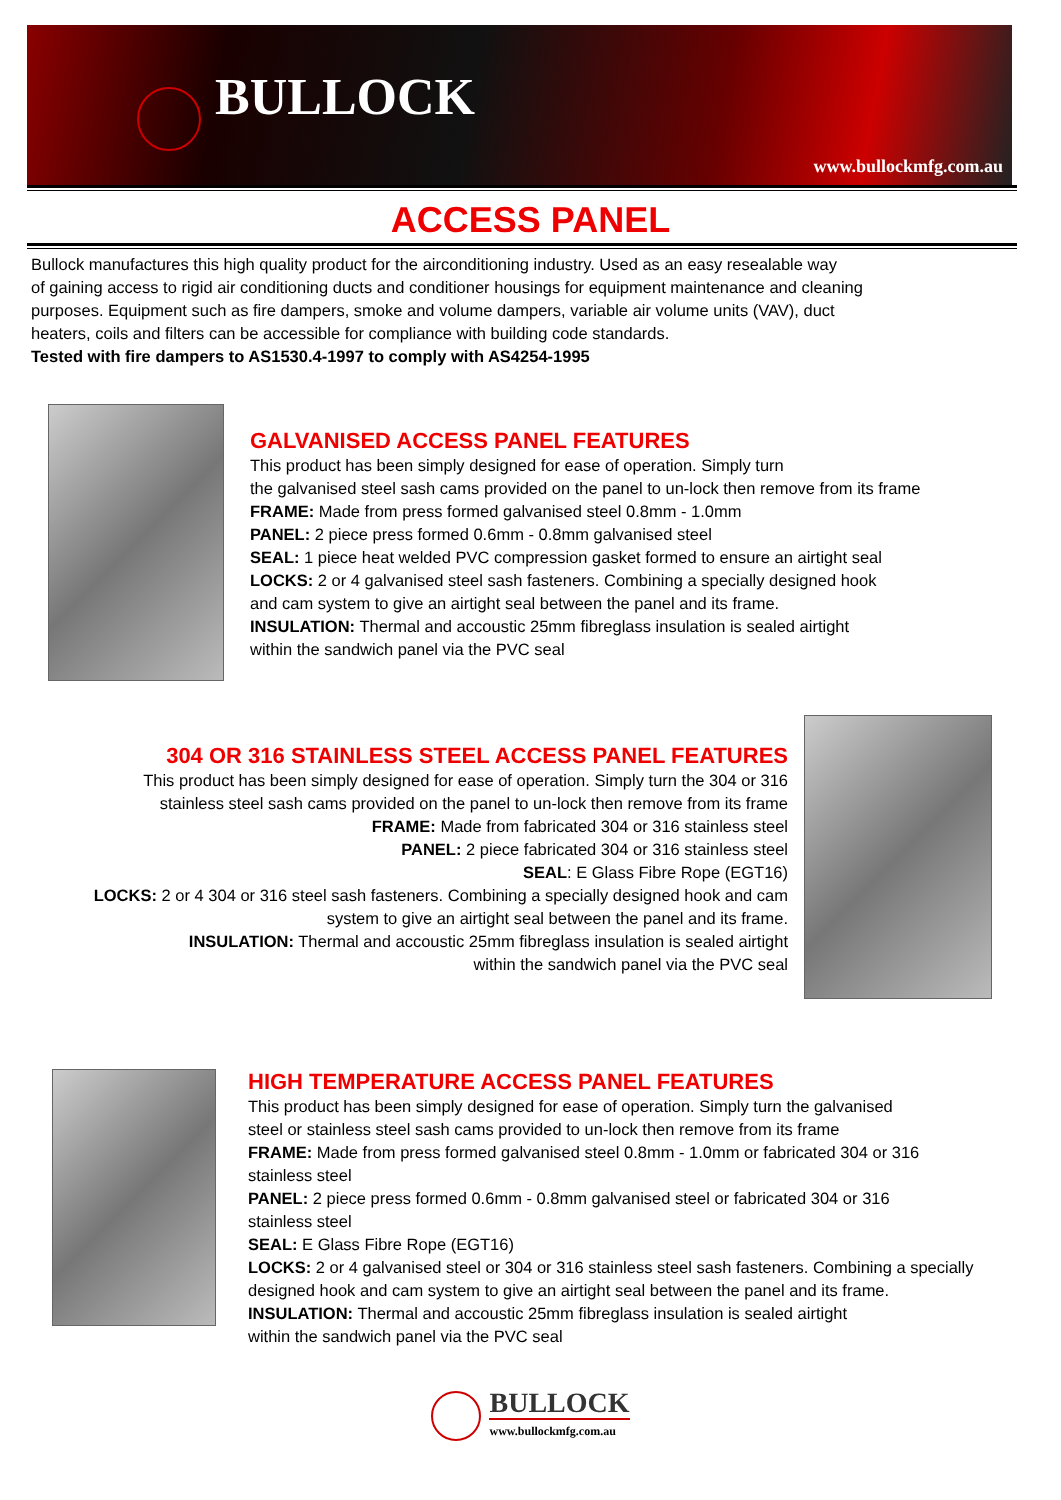BULLOCK
www.bullockmfg.com.au
ACCESS PANEL
Bullock manufactures this high quality product for the airconditioning industry. Used as an easy resealable way
of gaining access to rigid air conditioning ducts and conditioner housings for equipment maintenance and cleaning
purposes. Equipment such as fire dampers, smoke and volume dampers, variable air volume units (VAV), duct
heaters, coils and filters can be accessible for compliance with building code standards.
Tested with fire dampers to AS1530.4-1997 to comply with AS4254-1995
GALVANISED ACCESS PANEL FEATURES
This product has been simply designed for ease of operation. Simply turn
the galvanised steel sash cams provided on the panel to un-lock then remove from its frame
FRAME: Made from press formed galvanised steel 0.8mm - 1.0mm
PANEL: 2 piece press formed 0.6mm - 0.8mm galvanised steel
SEAL: 1 piece heat welded PVC compression gasket formed to ensure an airtight seal
LOCKS: 2 or 4 galvanised steel sash fasteners. Combining a specially designed hook
and cam system to give an airtight seal between the panel and its frame.
INSULATION: Thermal and accoustic 25mm fibreglass insulation is sealed airtight
within the sandwich panel via the PVC seal
304 OR 316 STAINLESS STEEL ACCESS PANEL FEATURES
This product has been simply designed for ease of operation. Simply turn the 304 or 316
stainless steel sash cams provided on the panel to un-lock then remove from its frame
FRAME: Made from fabricated 304 or 316 stainless steel
PANEL: 2 piece fabricated 304 or 316 stainless steel
SEAL: E Glass Fibre Rope (EGT16)
LOCKS: 2 or 4 304 or 316 steel sash fasteners. Combining a specially designed hook and cam
system to give an airtight seal between the panel and its frame.
INSULATION: Thermal and accoustic 25mm fibreglass insulation is sealed airtight
within the sandwich panel via the PVC seal
HIGH TEMPERATURE ACCESS PANEL FEATURES
This product has been simply designed for ease of operation. Simply turn the galvanised
steel or stainless steel sash cams provided to un-lock then remove from its frame
FRAME: Made from press formed galvanised steel 0.8mm - 1.0mm or fabricated 304 or 316
stainless steel
PANEL: 2 piece press formed 0.6mm - 0.8mm galvanised steel or fabricated 304 or 316
stainless steel
SEAL: E Glass Fibre Rope (EGT16)
LOCKS: 2 or 4 galvanised steel or 304 or 316 stainless steel sash fasteners. Combining a specially
designed hook and cam system to give an airtight seal between the panel and its frame.
INSULATION: Thermal and accoustic 25mm fibreglass insulation is sealed airtight
within the sandwich panel via the PVC seal
BULLOCK
www.bullockmfg.com.au